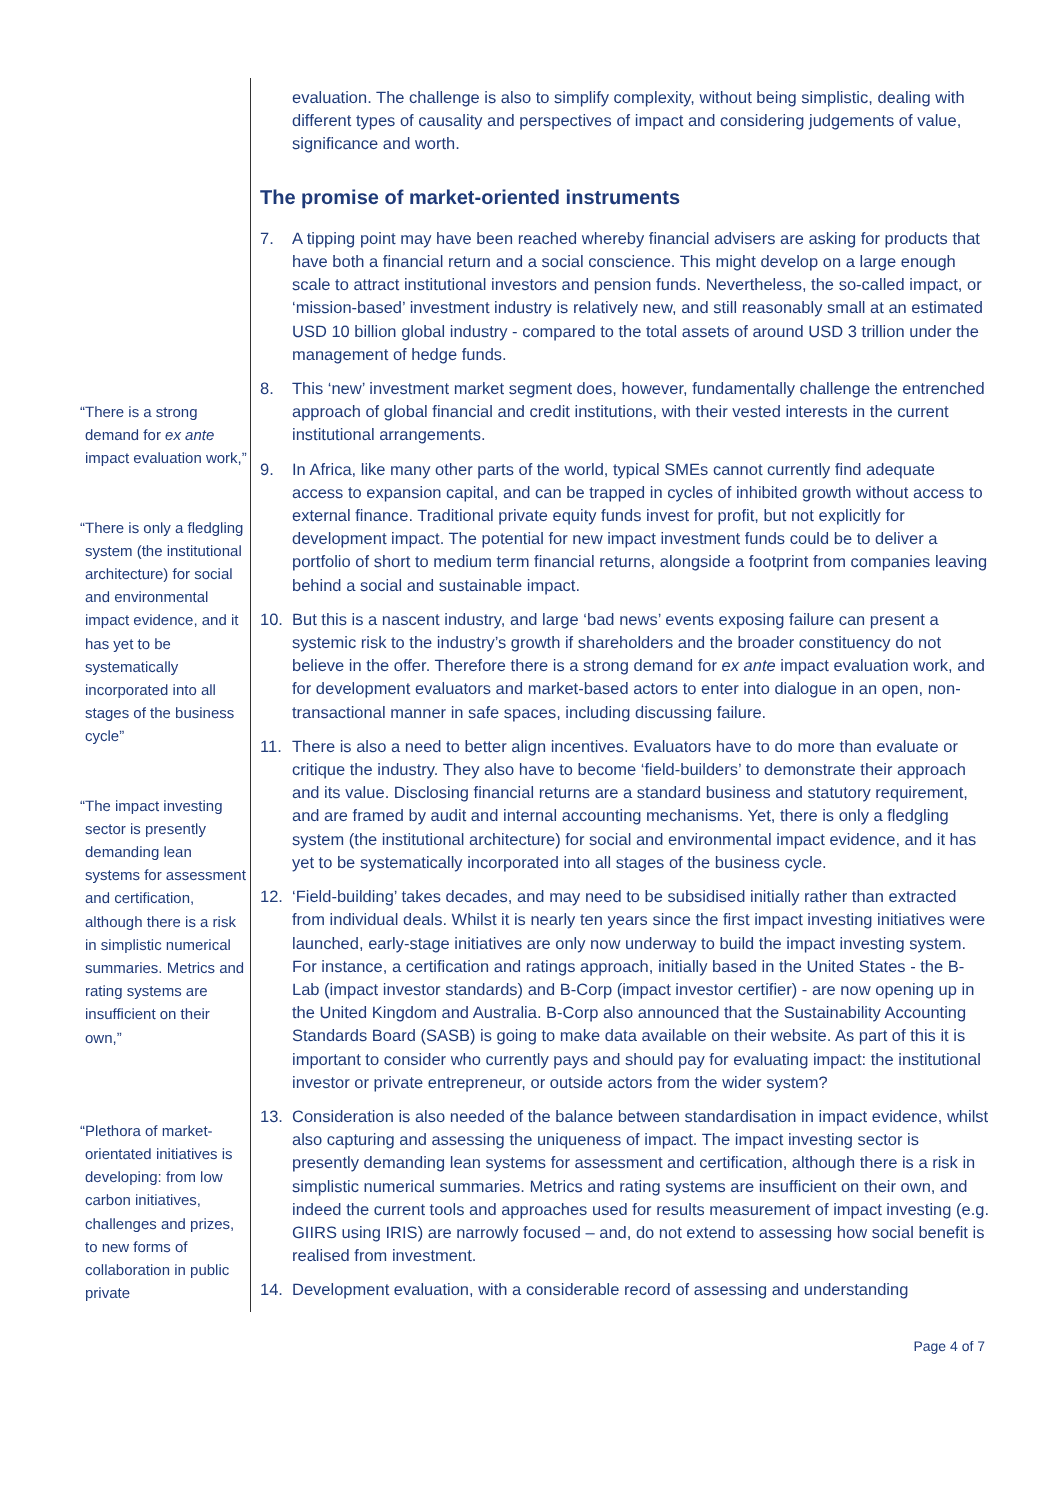“There is a strong demand for ex ante impact evaluation work,”
“There is only a fledgling system (the institutional architecture) for social and environmental impact evidence, and it has yet to be systematically incorporated into all stages of the business cycle”
“The impact investing sector is presently demanding lean systems for assessment and certification, although there is a risk in simplistic numerical summaries. Metrics and rating systems are insufficient on their own,”
“Plethora of market-orientated initiatives is developing: from low carbon initiatives, challenges and prizes, to new forms of collaboration in public private
evaluation. The challenge is also to simplify complexity, without being simplistic, dealing with different types of causality and perspectives of impact and considering judgements of value, significance and worth.
The promise of market-oriented instruments
7. A tipping point may have been reached whereby financial advisers are asking for products that have both a financial return and a social conscience. This might develop on a large enough scale to attract institutional investors and pension funds. Nevertheless, the so-called impact, or ‘mission-based’ investment industry is relatively new, and still reasonably small at an estimated USD 10 billion global industry - compared to the total assets of around USD 3 trillion under the management of hedge funds.
8. This ‘new’ investment market segment does, however, fundamentally challenge the entrenched approach of global financial and credit institutions, with their vested interests in the current institutional arrangements.
9. In Africa, like many other parts of the world, typical SMEs cannot currently find adequate access to expansion capital, and can be trapped in cycles of inhibited growth without access to external finance. Traditional private equity funds invest for profit, but not explicitly for development impact. The potential for new impact investment funds could be to deliver a portfolio of short to medium term financial returns, alongside a footprint from companies leaving behind a social and sustainable impact.
10. But this is a nascent industry, and large ‘bad news’ events exposing failure can present a systemic risk to the industry’s growth if shareholders and the broader constituency do not believe in the offer. Therefore there is a strong demand for ex ante impact evaluation work, and for development evaluators and market-based actors to enter into dialogue in an open, non-transactional manner in safe spaces, including discussing failure.
11. There is also a need to better align incentives. Evaluators have to do more than evaluate or critique the industry. They also have to become ‘field-builders’ to demonstrate their approach and its value. Disclosing financial returns are a standard business and statutory requirement, and are framed by audit and internal accounting mechanisms. Yet, there is only a fledgling system (the institutional architecture) for social and environmental impact evidence, and it has yet to be systematically incorporated into all stages of the business cycle.
12. ‘Field-building’ takes decades, and may need to be subsidised initially rather than extracted from individual deals. Whilst it is nearly ten years since the first impact investing initiatives were launched, early-stage initiatives are only now underway to build the impact investing system. For instance, a certification and ratings approach, initially based in the United States - the B-Lab (impact investor standards) and B-Corp (impact investor certifier) - are now opening up in the United Kingdom and Australia. B-Corp also announced that the Sustainability Accounting Standards Board (SASB) is going to make data available on their website. As part of this it is important to consider who currently pays and should pay for evaluating impact: the institutional investor or private entrepreneur, or outside actors from the wider system?
13. Consideration is also needed of the balance between standardisation in impact evidence, whilst also capturing and assessing the uniqueness of impact. The impact investing sector is presently demanding lean systems for assessment and certification, although there is a risk in simplistic numerical summaries. Metrics and rating systems are insufficient on their own, and indeed the current tools and approaches used for results measurement of impact investing (e.g. GIIRS using IRIS) are narrowly focused – and, do not extend to assessing how social benefit is realised from investment.
14. Development evaluation, with a considerable record of assessing and understanding
Page 4 of 7